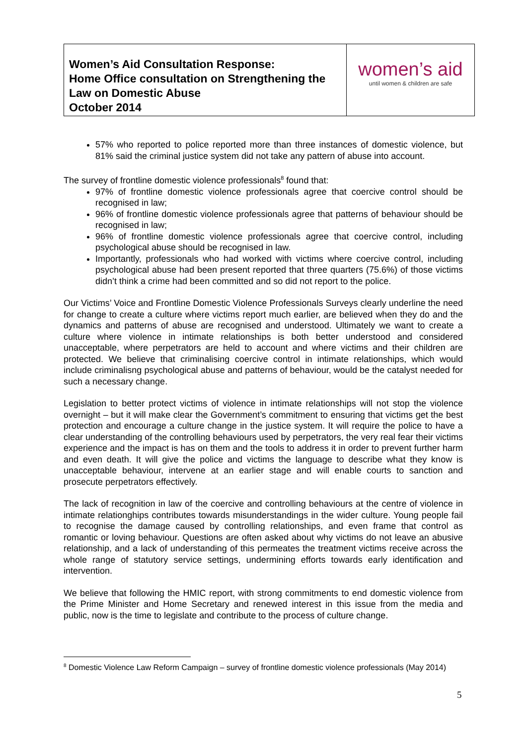| Women’s Aid Consultation Response: Home Office consultation on Strengthening the Law on Domestic Abuse October 2014 | women’s aid until women & children are safe |
57% who reported to police reported more than three instances of domestic violence, but 81% said the criminal justice system did not take any pattern of abuse into account.
The survey of frontline domestic violence professionals<sup>8</sup> found that:
97% of frontline domestic violence professionals agree that coercive control should be recognised in law;
96% of frontline domestic violence professionals agree that patterns of behaviour should be recognised in law;
96% of frontline domestic violence professionals agree that coercive control, including psychological abuse should be recognised in law.
Importantly, professionals who had worked with victims where coercive control, including psychological abuse had been present reported that three quarters (75.6%) of those victims didn’t think a crime had been committed and so did not report to the police.
Our Victims’ Voice and Frontline Domestic Violence Professionals Surveys clearly underline the need for change to create a culture where victims report much earlier, are believed when they do and the dynamics and patterns of abuse are recognised and understood. Ultimately we want to create a culture where violence in intimate relationships is both better understood and considered unacceptable, where perpetrators are held to account and where victims and their children are protected. We believe that criminalising coercive control in intimate relationships, which would include criminalisng psychological abuse and patterns of behaviour, would be the catalyst needed for such a necessary change.
Legislation to better protect victims of violence in intimate relationships will not stop the violence overnight – but it will make clear the Government’s commitment to ensuring that victims get the best protection and encourage a culture change in the justice system. It will require the police to have a clear understanding of the controlling behaviours used by perpetrators, the very real fear their victims experience and the impact is has on them and the tools to address it in order to prevent further harm and even death. It will give the police and victims the language to describe what they know is unacceptable behaviour, intervene at an earlier stage and will enable courts to sanction and prosecute perpetrators effectively.
The lack of recognition in law of the coercive and controlling behaviours at the centre of violence in intimate relationghips contributes towards misunderstandings in the wider culture. Young people fail to recognise the damage caused by controlling relationships, and even frame that control as romantic or loving behaviour. Questions are often asked about why victims do not leave an abusive relationship, and a lack of understanding of this permeates the treatment victims receive across the whole range of statutory service settings, undermining efforts towards early identification and intervention.
We believe that following the HMIC report, with strong commitments to end domestic violence from the Prime Minister and Home Secretary and renewed interest in this issue from the media and public, now is the time to legislate and contribute to the process of culture change.
<sup>8</sup> Domestic Violence Law Reform Campaign – survey of frontline domestic violence professionals (May 2014)
5